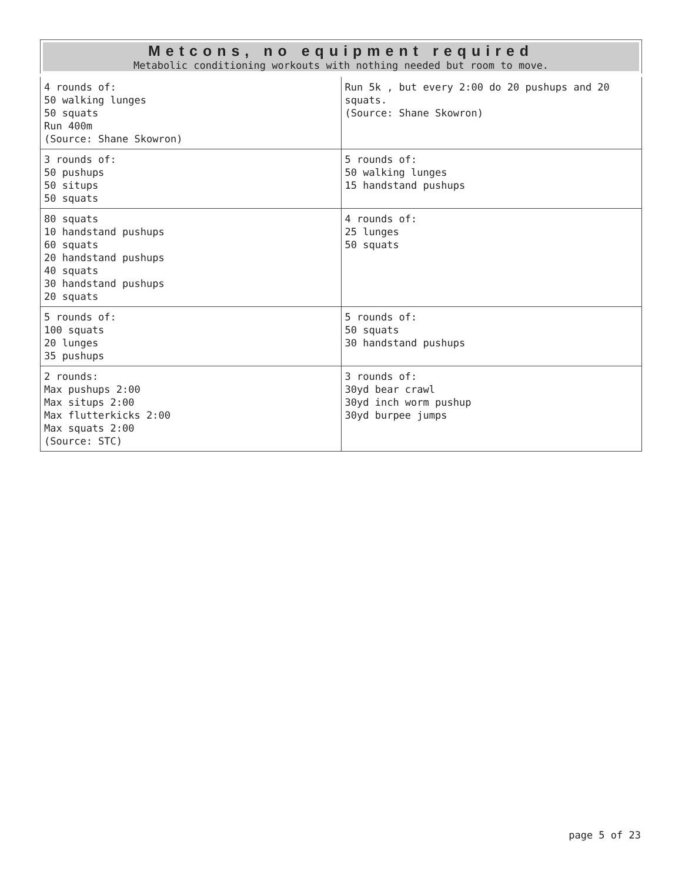| Metcons, no equipment required Metabolic conditioning workouts with nothing needed but room to move. | |
| --- | --- |
| 4 rounds of: 50 walking lunges 50 squats Run 400m (Source: Shane Skowron) | Run 5k , but every 2:00 do 20 pushups and 20 squats. (Source: Shane Skowron) |
| 3 rounds of: 50 pushups 50 situps 50 squats | 5 rounds of: 50 walking lunges 15 handstand pushups |
| 80 squats 10 handstand pushups 60 squats 20 handstand pushups 40 squats 30 handstand pushups 20 squats | 4 rounds of: 25 lunges 50 squats |
| 5 rounds of: 100 squats 20 lunges 35 pushups | 5 rounds of: 50 squats 30 handstand pushups |
| 2 rounds: Max pushups 2:00 Max situps 2:00 Max flutterkicks 2:00 Max squats 2:00 (Source: STC) | 3 rounds of: 30yd bear crawl 30yd inch worm pushup 30yd burpee jumps |
page 5 of 23